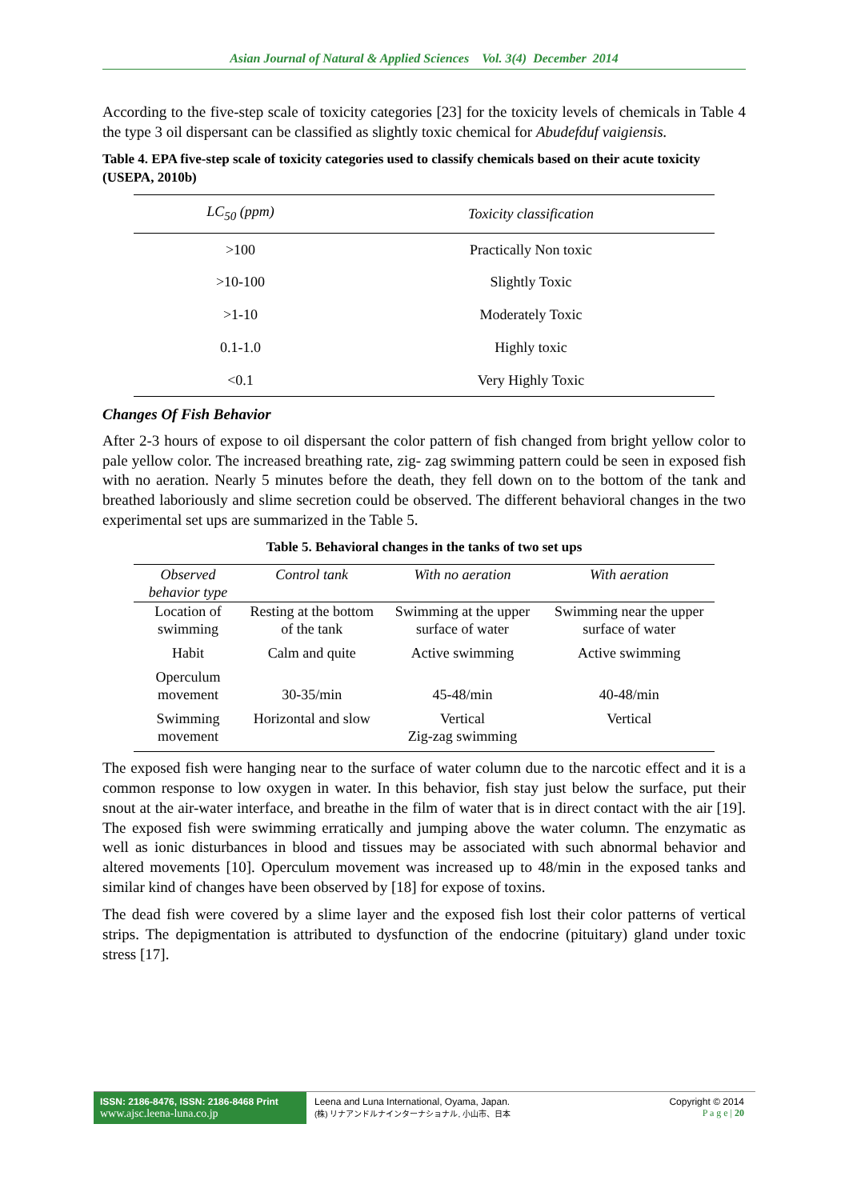Asian Journal of Natural & Applied Sciences Vol. 3(4) December 2014
According to the five-step scale of toxicity categories [23] for the toxicity levels of chemicals in Table 4 the type 3 oil dispersant can be classified as slightly toxic chemical for Abudefduf vaigiensis.
Table 4. EPA five-step scale of toxicity categories used to classify chemicals based on their acute toxicity (USEPA, 2010b)
| LC<sub>50</sub> (ppm) | Toxicity classification |
| --- | --- |
| >100 | Practically Non toxic |
| >10-100 | Slightly Toxic |
| >1-10 | Moderately Toxic |
| 0.1-1.0 | Highly toxic |
| <0.1 | Very Highly Toxic |
Changes Of Fish Behavior
After 2-3 hours of expose to oil dispersant the color pattern of fish changed from bright yellow color to pale yellow color. The increased breathing rate, zig- zag swimming pattern could be seen in exposed fish with no aeration. Nearly 5 minutes before the death, they fell down on to the bottom of the tank and breathed laboriously and slime secretion could be observed. The different behavioral changes in the two experimental set ups are summarized in the Table 5.
Table 5. Behavioral changes in the tanks of two set ups
| Observed behavior type | Control tank | With no aeration | With aeration |
| --- | --- | --- | --- |
| Location of swimming | Resting at the bottom of the tank | Swimming at the upper surface of water | Swimming near the upper surface of water |
| Habit | Calm and quite | Active swimming | Active swimming |
| Operculum movement | 30-35/min | 45-48/min | 40-48/min |
| Swimming movement | Horizontal and slow | Vertical Zig-zag swimming | Vertical |
The exposed fish were hanging near to the surface of water column due to the narcotic effect and it is a common response to low oxygen in water. In this behavior, fish stay just below the surface, put their snout at the air-water interface, and breathe in the film of water that is in direct contact with the air [19]. The exposed fish were swimming erratically and jumping above the water column. The enzymatic as well as ionic disturbances in blood and tissues may be associated with such abnormal behavior and altered movements [10]. Operculum movement was increased up to 48/min in the exposed tanks and similar kind of changes have been observed by [18] for expose of toxins.
The dead fish were covered by a slime layer and the exposed fish lost their color patterns of vertical strips. The depigmentation is attributed to dysfunction of the endocrine (pituitary) gland under toxic stress [17].
ISSN: 2186-8476, ISSN: 2186-8468 Print
www.ajsc.leena-luna.co.jp
Leena and Luna International, Oyama, Japan.
(株) リナアンドルナインターナショナル, 小山市、日本
Copyright © 2014
P a g e | 20